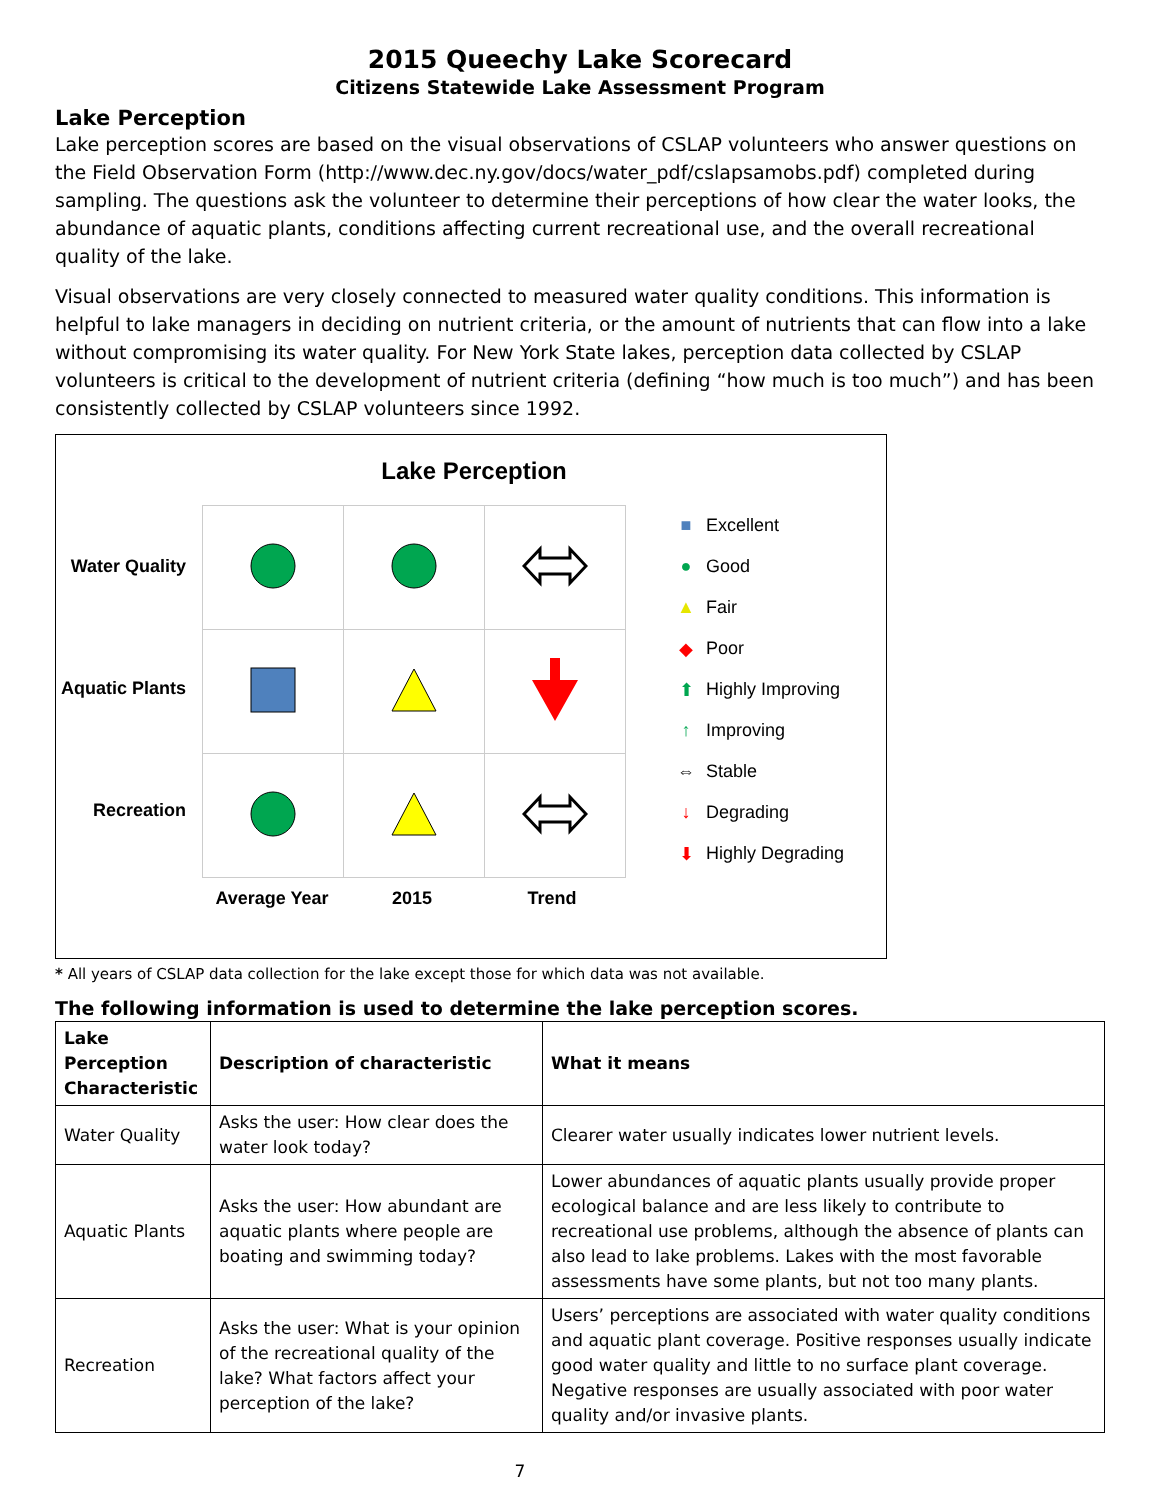2015 Queechy Lake Scorecard
Citizens Statewide Lake Assessment Program
Lake Perception
Lake perception scores are based on the visual observations of CSLAP volunteers who answer questions on the Field Observation Form (http://www.dec.ny.gov/docs/water_pdf/cslapsamobs.pdf) completed during sampling. The questions ask the volunteer to determine their perceptions of how clear the water looks, the abundance of aquatic plants, conditions affecting current recreational use, and the overall recreational quality of the lake.
Visual observations are very closely connected to measured water quality conditions. This information is helpful to lake managers in deciding on nutrient criteria, or the amount of nutrients that can flow into a lake without compromising its water quality. For New York State lakes, perception data collected by CSLAP volunteers is critical to the development of nutrient criteria (defining “how much is too much”) and has been consistently collected by CSLAP volunteers since 1992.
Lake Perception
Water Quality
Aquatic Plants
Recreation
Average Year 2015 Trend
■ Excellent
● Good
▲ Fair
◆ Poor
⬆ Highly Improving
↑ Improving
⇔ Stable
↓ Degrading
⬇ Highly Degrading
* All years of CSLAP data collection for the lake except those for which data was not available.
The following information is used to determine the lake perception scores.
| Lake Perception Characteristic | Description of characteristic | What it means |
| --- | --- | --- |
| Water Quality | Asks the user: How clear does the water look today? | Clearer water usually indicates lower nutrient levels. |
| Aquatic Plants | Asks the user: How abundant are aquatic plants where people are boating and swimming today? | Lower abundances of aquatic plants usually provide proper ecological balance and are less likely to contribute to recreational use problems, although the absence of plants can also lead to lake problems. Lakes with the most favorable assessments have some plants, but not too many plants. |
| Recreation | Asks the user: What is your opinion of the recreational quality of the lake? What factors affect your perception of the lake? | Users’ perceptions are associated with water quality conditions and aquatic plant coverage. Positive responses usually indicate good water quality and little to no surface plant coverage. Negative responses are usually associated with poor water quality and/or invasive plants. |
7